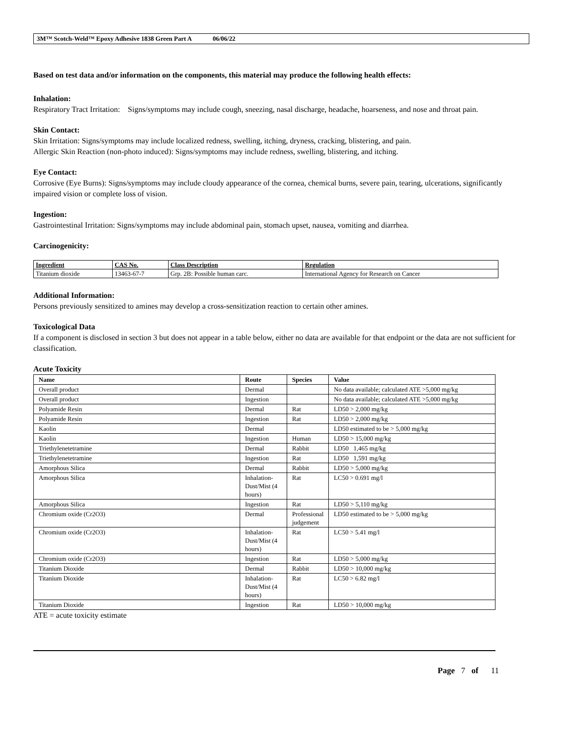3M™ Scotch-Weld™ Epoxy Adhesive 1838 Green Part A 06/06/22
Based on test data and/or information on the components, this material may produce the following health effects:
Inhalation:
Respiratory Tract Irritation: Signs/symptoms may include cough, sneezing, nasal discharge, headache, hoarseness, and nose and throat pain.
Skin Contact:
Skin Irritation: Signs/symptoms may include localized redness, swelling, itching, dryness, cracking, blistering, and pain.
Allergic Skin Reaction (non-photo induced): Signs/symptoms may include redness, swelling, blistering, and itching.
Eye Contact:
Corrosive (Eye Burns): Signs/symptoms may include cloudy appearance of the cornea, chemical burns, severe pain, tearing, ulcerations, significantly impaired vision or complete loss of vision.
Ingestion:
Gastrointestinal Irritation: Signs/symptoms may include abdominal pain, stomach upset, nausea, vomiting and diarrhea.
Carcinogenicity:
| Ingredient | CAS No. | Class Description | Regulation |
| --- | --- | --- | --- |
| Titanium dioxide | 13463-67-7 | Grp. 2B: Possible human carc. | International Agency for Research on Cancer |
Additional Information:
Persons previously sensitized to amines may develop a cross-sensitization reaction to certain other amines.
Toxicological Data
If a component is disclosed in section 3 but does not appear in a table below, either no data are available for that endpoint or the data are not sufficient for classification.
Acute Toxicity
| Name | Route | Species | Value |
| --- | --- | --- | --- |
| Overall product | Dermal | | No data available; calculated ATE >5,000 mg/kg |
| Overall product | Ingestion | | No data available; calculated ATE >5,000 mg/kg |
| Polyamide Resin | Dermal | Rat | LD50 > 2,000 mg/kg |
| Polyamide Resin | Ingestion | Rat | LD50 > 2,000 mg/kg |
| Kaolin | Dermal | | LD50 estimated to be > 5,000 mg/kg |
| Kaolin | Ingestion | Human | LD50 > 15,000 mg/kg |
| Triethylenetetramine | Dermal | Rabbit | LD50 1,465 mg/kg |
| Triethylenetetramine | Ingestion | Rat | LD50 1,591 mg/kg |
| Amorphous Silica | Dermal | Rabbit | LD50 > 5,000 mg/kg |
| Amorphous Silica | Inhalation-Dust/Mist (4 hours) | Rat | LC50 > 0.691 mg/l |
| Amorphous Silica | Ingestion | Rat | LD50 > 5,110 mg/kg |
| Chromium oxide (Cr2O3) | Dermal | Professional judgement | LD50 estimated to be > 5,000 mg/kg |
| Chromium oxide (Cr2O3) | Inhalation-Dust/Mist (4 hours) | Rat | LC50 > 5.41 mg/l |
| Chromium oxide (Cr2O3) | Ingestion | Rat | LD50 > 5,000 mg/kg |
| Titanium Dioxide | Dermal | Rabbit | LD50 > 10,000 mg/kg |
| Titanium Dioxide | Inhalation-Dust/Mist (4 hours) | Rat | LC50 > 6.82 mg/l |
| Titanium Dioxide | Ingestion | Rat | LD50 > 10,000 mg/kg |
ATE = acute toxicity estimate
Page 7 of 11